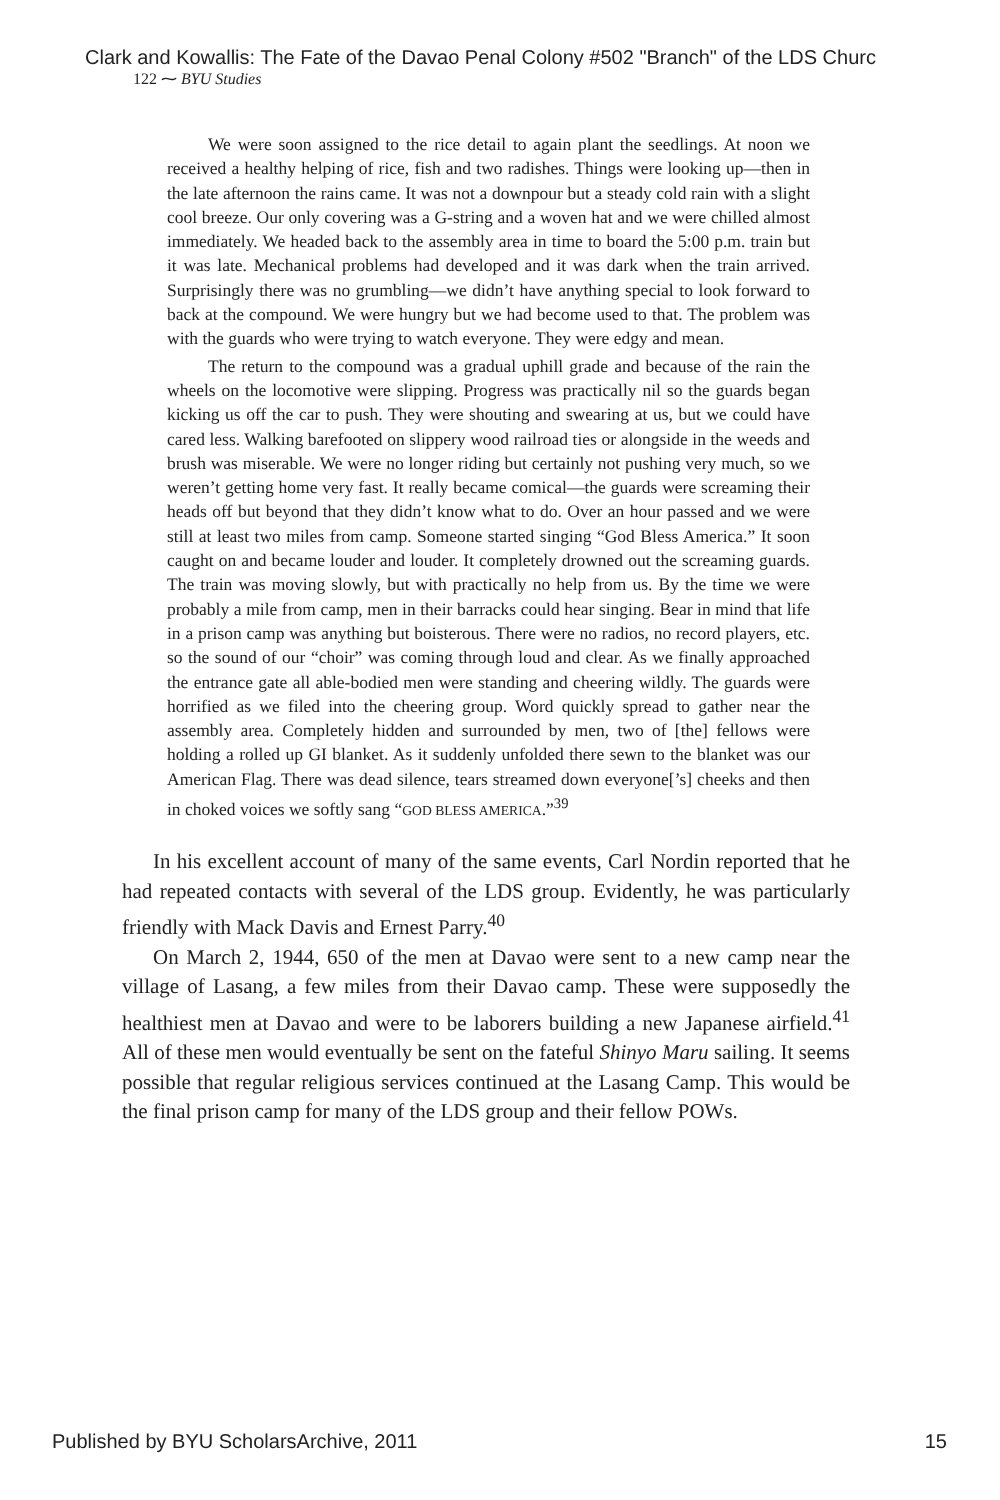Clark and Kowallis: The Fate of the Davao Penal Colony #502 "Branch" of the LDS Churc
122 ⁓ BYU Studies
We were soon assigned to the rice detail to again plant the seedlings. At noon we received a healthy helping of rice, fish and two radishes. Things were looking up—then in the late afternoon the rains came. It was not a downpour but a steady cold rain with a slight cool breeze. Our only covering was a G-string and a woven hat and we were chilled almost immediately. We headed back to the assembly area in time to board the 5:00 p.m. train but it was late. Mechanical problems had developed and it was dark when the train arrived. Surprisingly there was no grumbling—we didn’t have anything special to look forward to back at the compound. We were hungry but we had become used to that. The problem was with the guards who were trying to watch everyone. They were edgy and mean.
The return to the compound was a gradual uphill grade and because of the rain the wheels on the locomotive were slipping. Progress was practically nil so the guards began kicking us off the car to push. They were shouting and swearing at us, but we could have cared less. Walking barefooted on slippery wood railroad ties or alongside in the weeds and brush was miserable. We were no longer riding but certainly not pushing very much, so we weren’t getting home very fast. It really became comical—the guards were screaming their heads off but beyond that they didn’t know what to do. Over an hour passed and we were still at least two miles from camp. Someone started singing “God Bless America.” It soon caught on and became louder and louder. It completely drowned out the screaming guards. The train was moving slowly, but with practically no help from us. By the time we were probably a mile from camp, men in their barracks could hear singing. Bear in mind that life in a prison camp was anything but boisterous. There were no radios, no record players, etc. so the sound of our “choir” was coming through loud and clear. As we finally approached the entrance gate all able-bodied men were standing and cheering wildly. The guards were horrified as we filed into the cheering group. Word quickly spread to gather near the assembly area. Completely hidden and surrounded by men, two of [the] fellows were holding a rolled up GI blanket. As it suddenly unfolded there sewn to the blanket was our American Flag. There was dead silence, tears streamed down everyone[’s] cheeks and then in choked voices we softly sang “GOD BLESS AMERICA.”<sup>39</sup>
In his excellent account of many of the same events, Carl Nordin reported that he had repeated contacts with several of the LDS group. Evidently, he was particularly friendly with Mack Davis and Ernest Parry.<sup>40</sup>
On March 2, 1944, 650 of the men at Davao were sent to a new camp near the village of Lasang, a few miles from their Davao camp. These were supposedly the healthiest men at Davao and were to be laborers building a new Japanese airfield.<sup>41</sup> All of these men would eventually be sent on the fateful Shinyo Maru sailing. It seems possible that regular religious services continued at the Lasang Camp. This would be the final prison camp for many of the LDS group and their fellow POWs.
Published by BYU ScholarsArchive, 2011 15